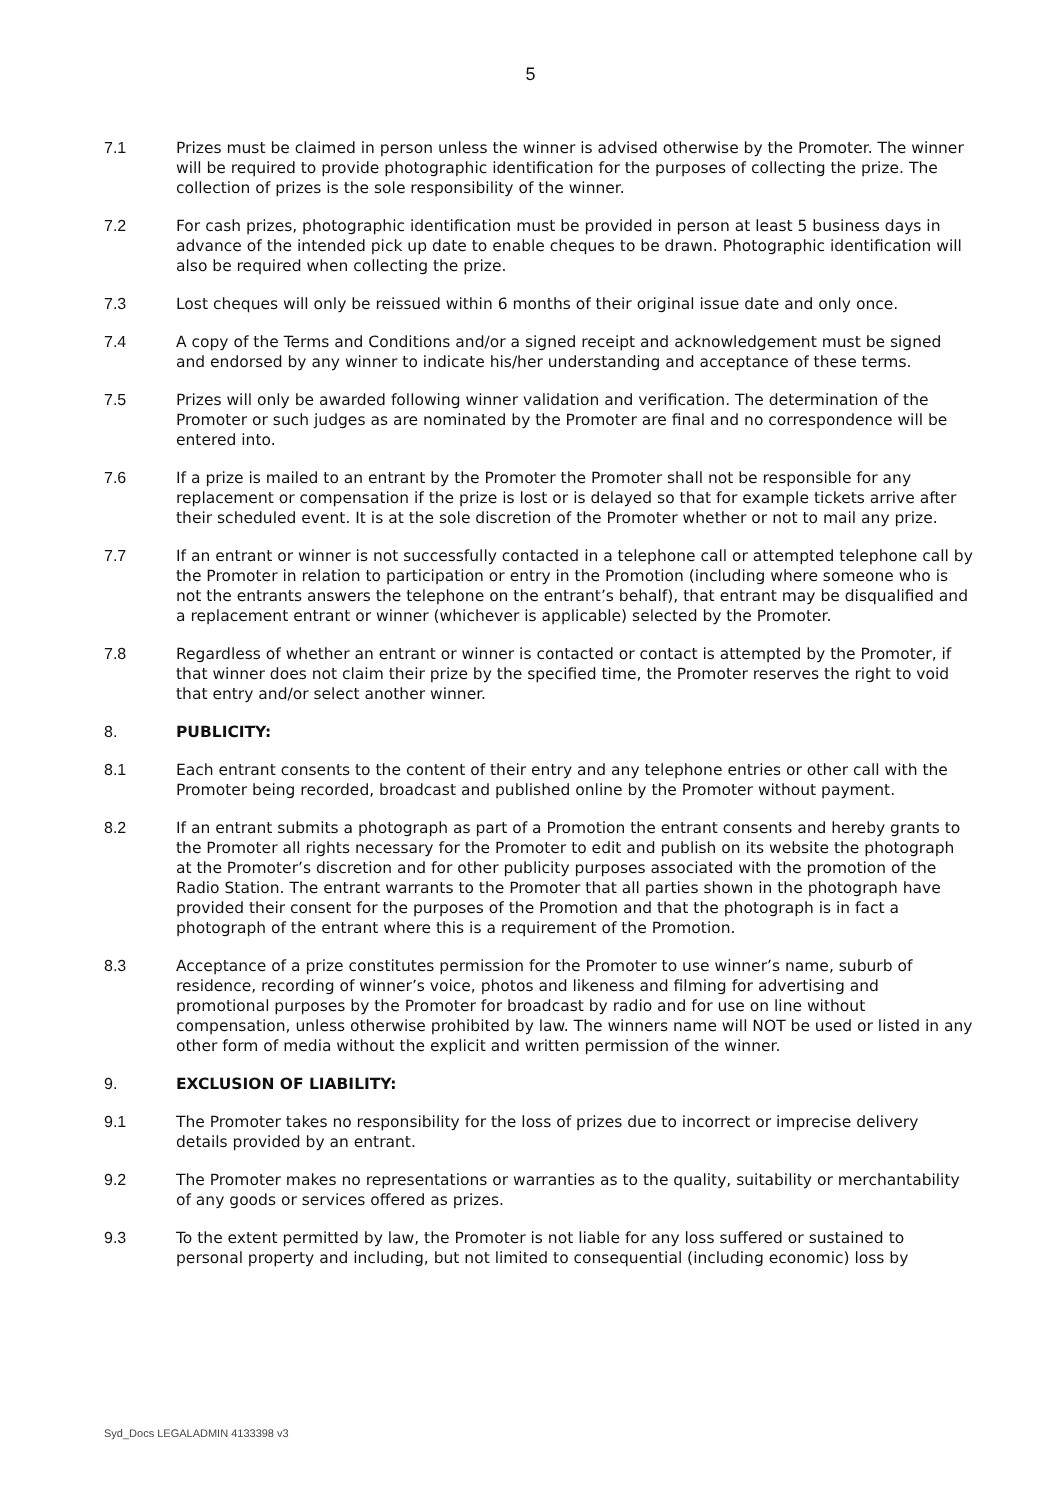5
7.1 Prizes must be claimed in person unless the winner is advised otherwise by the Promoter. The winner will be required to provide photographic identification for the purposes of collecting the prize. The collection of prizes is the sole responsibility of the winner.
7.2 For cash prizes, photographic identification must be provided in person at least 5 business days in advance of the intended pick up date to enable cheques to be drawn. Photographic identification will also be required when collecting the prize.
7.3 Lost cheques will only be reissued within 6 months of their original issue date and only once.
7.4 A copy of the Terms and Conditions and/or a signed receipt and acknowledgement must be signed and endorsed by any winner to indicate his/her understanding and acceptance of these terms.
7.5 Prizes will only be awarded following winner validation and verification. The determination of the Promoter or such judges as are nominated by the Promoter are final and no correspondence will be entered into.
7.6 If a prize is mailed to an entrant by the Promoter the Promoter shall not be responsible for any replacement or compensation if the prize is lost or is delayed so that for example tickets arrive after their scheduled event. It is at the sole discretion of the Promoter whether or not to mail any prize.
7.7 If an entrant or winner is not successfully contacted in a telephone call or attempted telephone call by the Promoter in relation to participation or entry in the Promotion (including where someone who is not the entrants answers the telephone on the entrant’s behalf), that entrant may be disqualified and a replacement entrant or winner (whichever is applicable) selected by the Promoter.
7.8 Regardless of whether an entrant or winner is contacted or contact is attempted by the Promoter, if that winner does not claim their prize by the specified time, the Promoter reserves the right to void that entry and/or select another winner.
8. PUBLICITY:
8.1 Each entrant consents to the content of their entry and any telephone entries or other call with the Promoter being recorded, broadcast and published online by the Promoter without payment.
8.2 If an entrant submits a photograph as part of a Promotion the entrant consents and hereby grants to the Promoter all rights necessary for the Promoter to edit and publish on its website the photograph at the Promoter’s discretion and for other publicity purposes associated with the promotion of the Radio Station. The entrant warrants to the Promoter that all parties shown in the photograph have provided their consent for the purposes of the Promotion and that the photograph is in fact a photograph of the entrant where this is a requirement of the Promotion.
8.3 Acceptance of a prize constitutes permission for the Promoter to use winner’s name, suburb of residence, recording of winner’s voice, photos and likeness and filming for advertising and promotional purposes by the Promoter for broadcast by radio and for use on line without compensation, unless otherwise prohibited by law. The winners name will NOT be used or listed in any other form of media without the explicit and written permission of the winner.
9. EXCLUSION OF LIABILITY:
9.1 The Promoter takes no responsibility for the loss of prizes due to incorrect or imprecise delivery details provided by an entrant.
9.2 The Promoter makes no representations or warranties as to the quality, suitability or merchantability of any goods or services offered as prizes.
9.3 To the extent permitted by law, the Promoter is not liable for any loss suffered or sustained to personal property and including, but not limited to consequential (including economic) loss by
Syd_Docs LEGALADMIN 4133398 v3